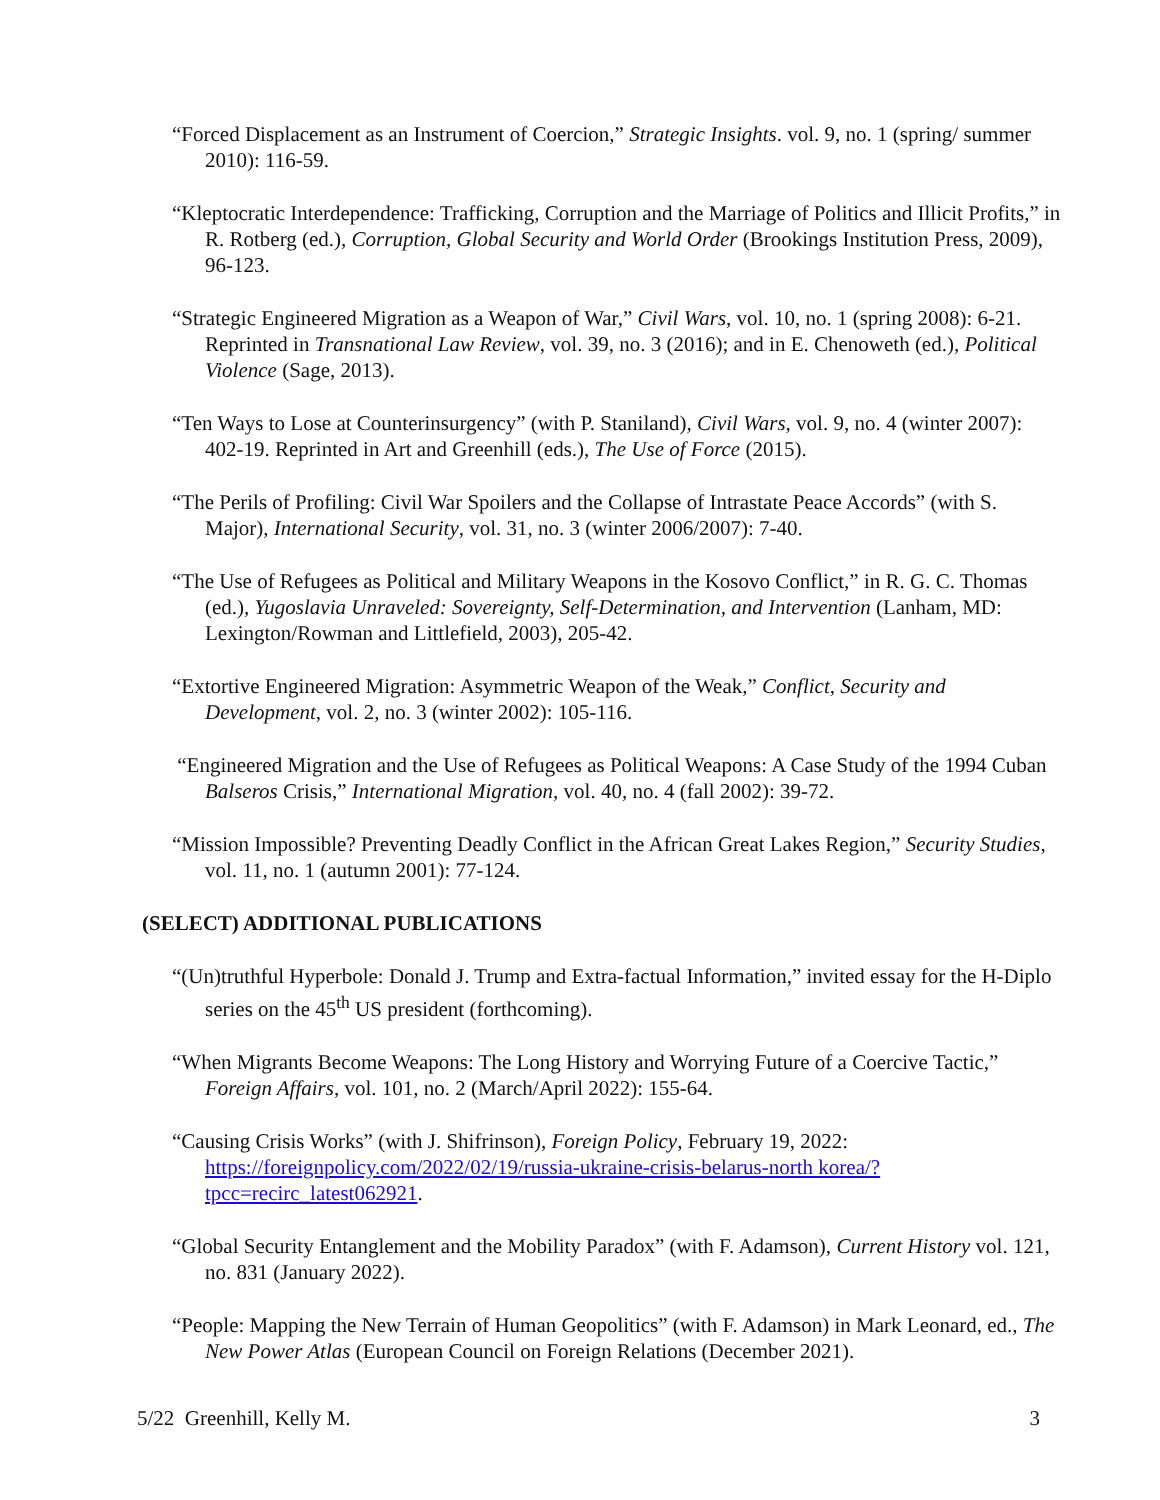“Forced Displacement as an Instrument of Coercion,” Strategic Insights. vol. 9, no. 1 (spring/ summer 2010): 116-59.
“Kleptocratic Interdependence: Trafficking, Corruption and the Marriage of Politics and Illicit Profits,” in R. Rotberg (ed.), Corruption, Global Security and World Order (Brookings Institution Press, 2009), 96-123.
“Strategic Engineered Migration as a Weapon of War,” Civil Wars, vol. 10, no. 1 (spring 2008): 6-21. Reprinted in Transnational Law Review, vol. 39, no. 3 (2016); and in E. Chenoweth (ed.), Political Violence (Sage, 2013).
“Ten Ways to Lose at Counterinsurgency” (with P. Staniland), Civil Wars, vol. 9, no. 4 (winter 2007): 402-19. Reprinted in Art and Greenhill (eds.), The Use of Force (2015).
“The Perils of Profiling: Civil War Spoilers and the Collapse of Intrastate Peace Accords” (with S. Major), International Security, vol. 31, no. 3 (winter 2006/2007): 7-40.
“The Use of Refugees as Political and Military Weapons in the Kosovo Conflict,” in R. G. C. Thomas (ed.), Yugoslavia Unraveled: Sovereignty, Self-Determination, and Intervention (Lanham, MD: Lexington/Rowman and Littlefield, 2003), 205-42.
“Extortive Engineered Migration: Asymmetric Weapon of the Weak,” Conflict, Security and Development, vol. 2, no. 3 (winter 2002): 105-116.
“Engineered Migration and the Use of Refugees as Political Weapons: A Case Study of the 1994 Cuban Balseros Crisis,” International Migration, vol. 40, no. 4 (fall 2002): 39-72.
“Mission Impossible? Preventing Deadly Conflict in the African Great Lakes Region,” Security Studies, vol. 11, no. 1 (autumn 2001): 77-124.
(SELECT) ADDITIONAL PUBLICATIONS
“(Un)truthful Hyperbole: Donald J. Trump and Extra-factual Information,” invited essay for the H-Diplo series on the 45<sup>th</sup> US president (forthcoming).
“When Migrants Become Weapons: The Long History and Worrying Future of a Coercive Tactic,” Foreign Affairs, vol. 101, no. 2 (March/April 2022): 155-64.
“Causing Crisis Works” (with J. Shifrinson), Foreign Policy, February 19, 2022: https://foreignpolicy.com/2022/02/19/russia-ukraine-crisis-belarus-north korea/?tpcc=recirc_latest062921.
“Global Security Entanglement and the Mobility Paradox” (with F. Adamson), Current History vol. 121, no. 831 (January 2022).
“People: Mapping the New Terrain of Human Geopolitics” (with F. Adamson) in Mark Leonard, ed., The New Power Atlas (European Council on Foreign Relations (December 2021).
5/22 Greenhill, Kelly M. 3